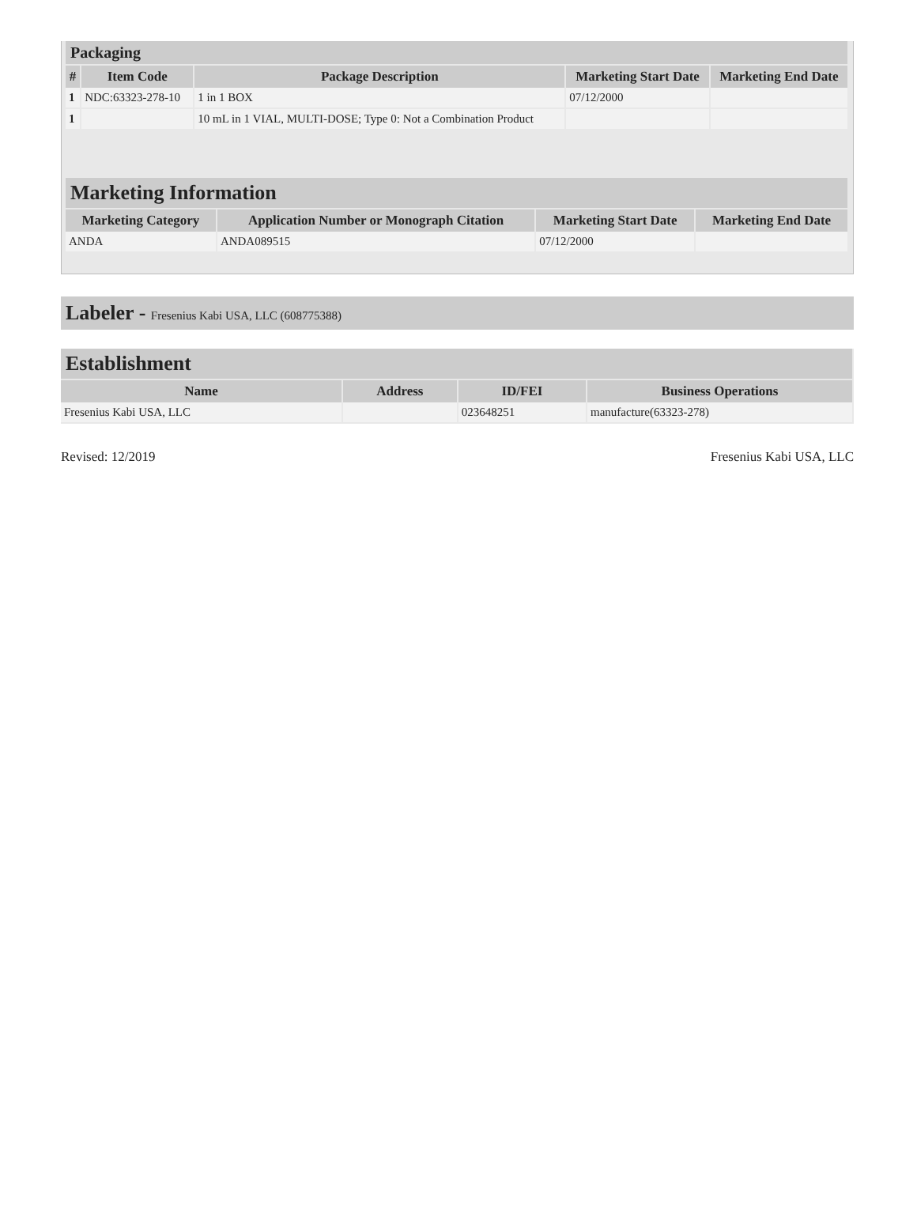| Packaging | | | | |
| # | Item Code | Package Description | Marketing Start Date | Marketing End Date |
| 1 | NDC:63323-278-10 | 1 in 1 BOX | 07/12/2000 | |
| 1 | | 10 mL in 1 VIAL, MULTI-DOSE; Type 0: Not a Combination Product | | |
| Marketing Information | | | |
| Marketing Category | Application Number or Monograph Citation | Marketing Start Date | Marketing End Date |
| ANDA | ANDA089515 | 07/12/2000 | |
Labeler - Fresenius Kabi USA, LLC (608775388)
| Establishment | | | |
| Name | Address | ID/FEI | Business Operations |
| Fresenius Kabi USA, LLC | | 023648251 | manufacture(63323-278) |
Revised: 12/2019 Fresenius Kabi USA, LLC